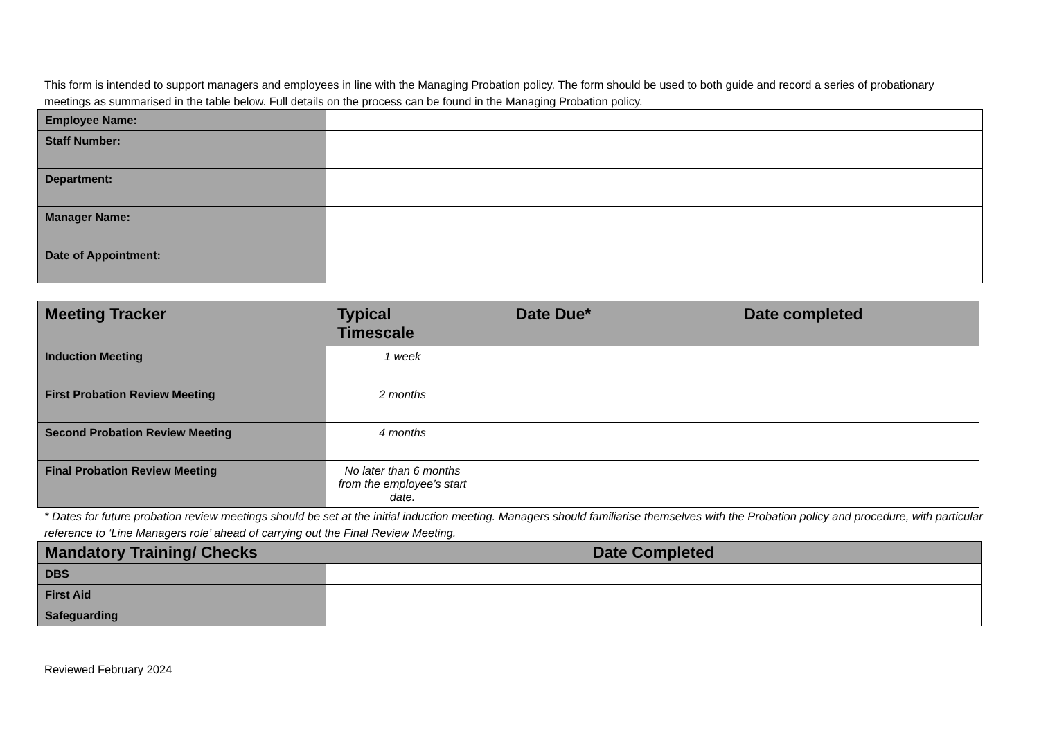This form is intended to support managers and employees in line with the Managing Probation policy. The form should be used to both guide and record a series of probationary meetings as summarised in the table below. Full details on the process can be found in the Managing Probation policy.
| Employee Name: | |
| Staff Number: | |
| Department: | |
| Manager Name: | |
| Date of Appointment: | |
| Meeting Tracker | Typical Timescale | Date Due* | Date completed |
| --- | --- | --- | --- |
| Induction Meeting | 1 week | | |
| First Probation Review Meeting | 2 months | | |
| Second Probation Review Meeting | 4 months | | |
| Final Probation Review Meeting | No later than 6 months from the employee’s start date. | | |
* Dates for future probation review meetings should be set at the initial induction meeting. Managers should familiarise themselves with the Probation policy and procedure, with particular reference to ‘Line Managers role’ ahead of carrying out the Final Review Meeting.
| Mandatory Training/ Checks | Date Completed |
| --- | --- |
| DBS | |
| First Aid | |
| Safeguarding | |
Reviewed February 2024